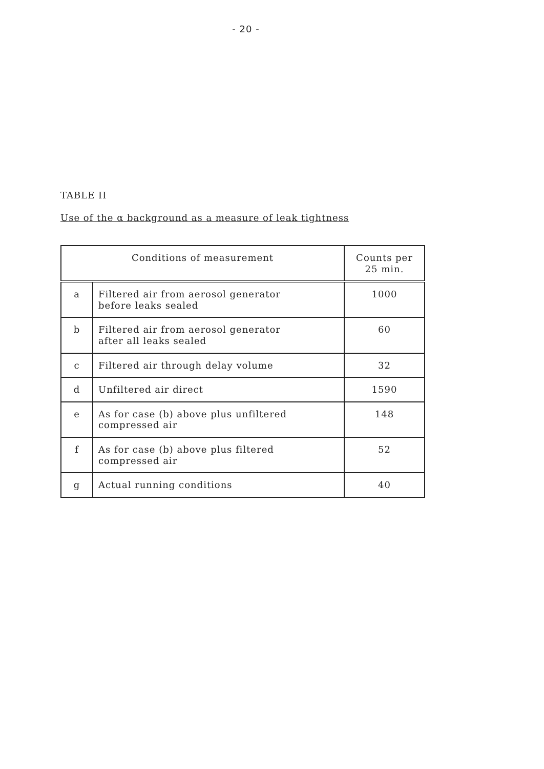- 20 -
TABLE II
Use of the α background as a measure of leak tightness
| Conditions of measurement | | Counts per 25 min. |
| --- | --- | --- |
| a | Filtered air from aerosol generator before leaks sealed | 1000 |
| b | Filtered air from aerosol generator after all leaks sealed | 60 |
| c | Filtered air through delay volume | 32 |
| d | Unfiltered air direct | 1590 |
| e | As for case (b) above plus unfiltered compressed air | 148 |
| f | As for case (b) above plus filtered compressed air | 52 |
| g | Actual running conditions | 40 |